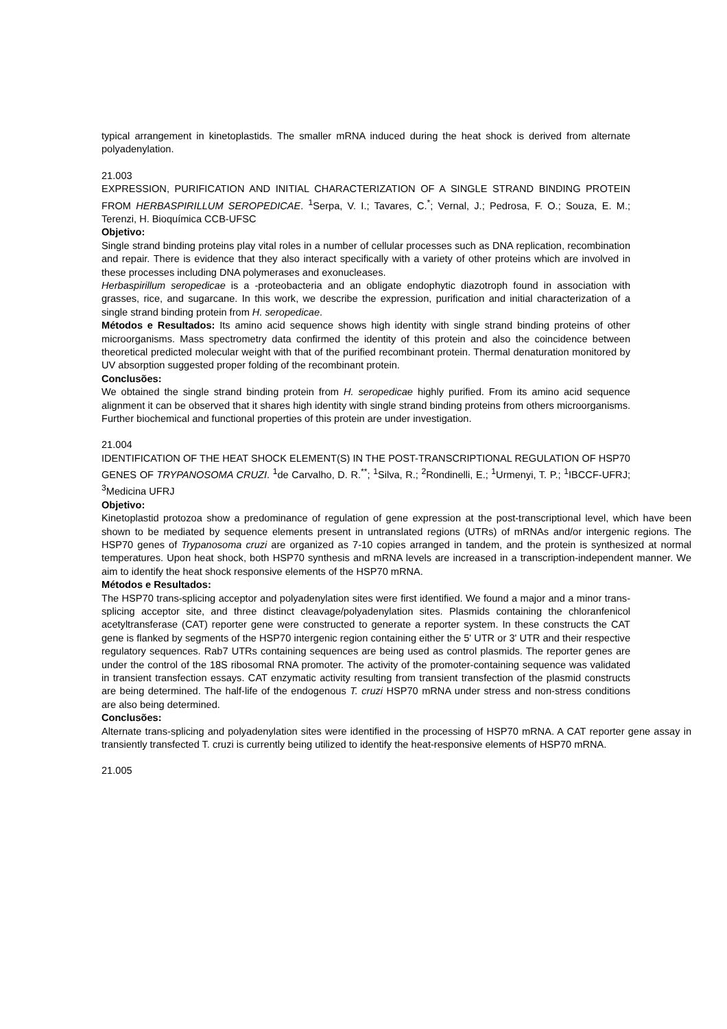typical arrangement in kinetoplastids. The smaller mRNA induced during the heat shock is derived from alternate polyadenylation.
21.003
EXPRESSION, PURIFICATION AND INITIAL CHARACTERIZATION OF A SINGLE STRAND BINDING PROTEIN FROM HERBASPIRILLUM SEROPEDICAE. <sup>1</sup>Serpa, V. I.; Tavares, C.<sup>*</sup>; Vernal, J.; Pedrosa, F. O.; Souza, E. M.; Terenzi, H. Bioquímica CCB-UFSC
Objetivo:
Single strand binding proteins play vital roles in a number of cellular processes such as DNA replication, recombination and repair. There is evidence that they also interact specifically with a variety of other proteins which are involved in these processes including DNA polymerases and exonucleases.
Herbaspirillum seropedicae is a -proteobacteria and an obligate endophytic diazotroph found in association with grasses, rice, and sugarcane. In this work, we describe the expression, purification and initial characterization of a single strand binding protein from H. seropedicae.
Métodos e Resultados: Its amino acid sequence shows high identity with single strand binding proteins of other microorganisms. Mass spectrometry data confirmed the identity of this protein and also the coincidence between theoretical predicted molecular weight with that of the purified recombinant protein. Thermal denaturation monitored by UV absorption suggested proper folding of the recombinant protein.
Conclusões:
We obtained the single strand binding protein from H. seropedicae highly purified. From its amino acid sequence alignment it can be observed that it shares high identity with single strand binding proteins from others microorganisms. Further biochemical and functional properties of this protein are under investigation.
21.004
IDENTIFICATION OF THE HEAT SHOCK ELEMENT(S) IN THE POST-TRANSCRIPTIONAL REGULATION OF HSP70 GENES OF TRYPANOSOMA CRUZI. <sup>1</sup>de Carvalho, D. R.<sup>**</sup>; <sup>1</sup>Silva, R.; <sup>2</sup>Rondinelli, E.; <sup>1</sup>Urmenyi, T. P.; <sup>1</sup>IBCCF-UFRJ; <sup>3</sup>Medicina UFRJ
Objetivo:
Kinetoplastid protozoa show a predominance of regulation of gene expression at the post-transcriptional level, which have been shown to be mediated by sequence elements present in untranslated regions (UTRs) of mRNAs and/or intergenic regions. The HSP70 genes of Trypanosoma cruzi are organized as 7-10 copies arranged in tandem, and the protein is synthesized at normal temperatures. Upon heat shock, both HSP70 synthesis and mRNA levels are increased in a transcription-independent manner. We aim to identify the heat shock responsive elements of the HSP70 mRNA.
Métodos e Resultados:
The HSP70 trans-splicing acceptor and polyadenylation sites were first identified. We found a major and a minor trans-splicing acceptor site, and three distinct cleavage/polyadenylation sites. Plasmids containing the chloranfenicol acetyltransferase (CAT) reporter gene were constructed to generate a reporter system. In these constructs the CAT gene is flanked by segments of the HSP70 intergenic region containing either the 5' UTR or 3' UTR and their respective regulatory sequences. Rab7 UTRs containing sequences are being used as control plasmids. The reporter genes are under the control of the 18S ribosomal RNA promoter. The activity of the promoter-containing sequence was validated in transient transfection essays. CAT enzymatic activity resulting from transient transfection of the plasmid constructs are being determined. The half-life of the endogenous T. cruzi HSP70 mRNA under stress and non-stress conditions are also being determined.
Conclusões:
Alternate trans-splicing and polyadenylation sites were identified in the processing of HSP70 mRNA. A CAT reporter gene assay in transiently transfected T. cruzi is currently being utilized to identify the heat-responsive elements of HSP70 mRNA.
21.005